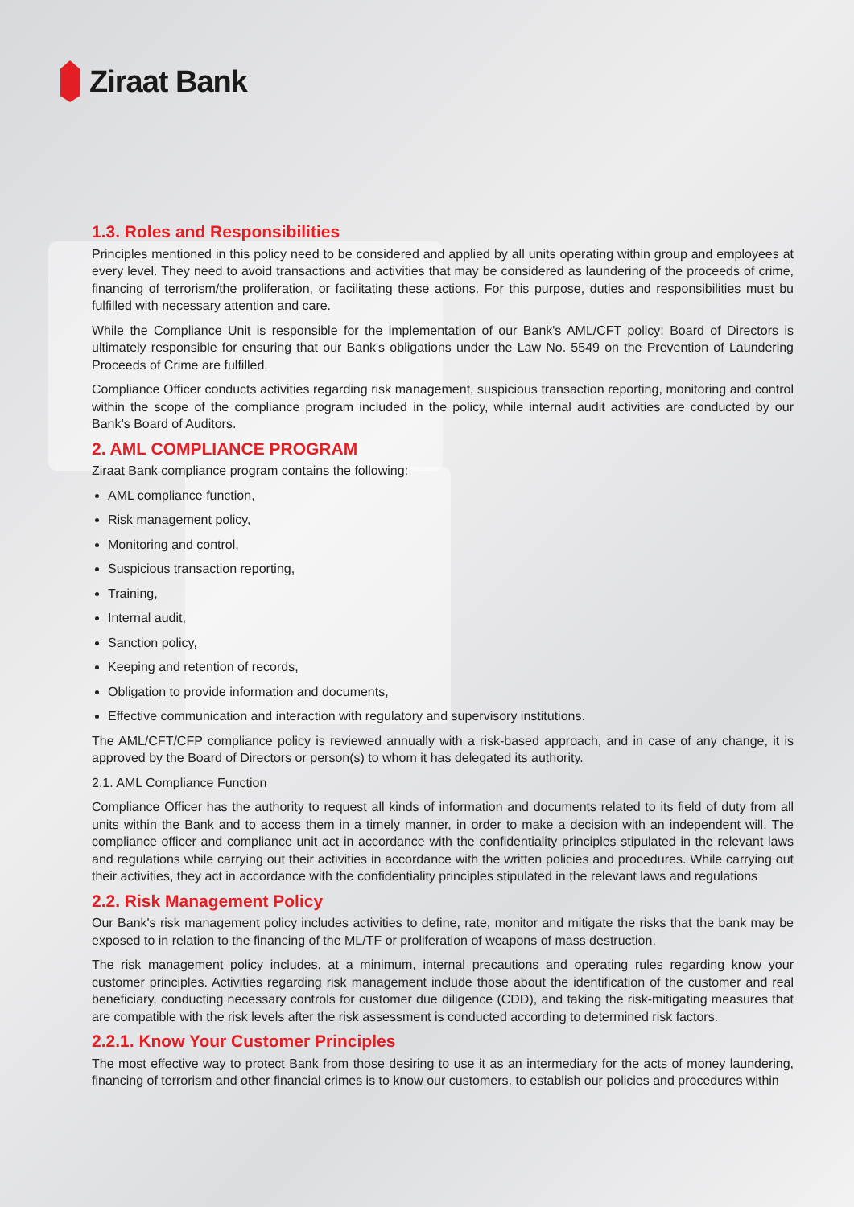Ziraat Bank
1.3. Roles and Responsibilities
Principles mentioned in this policy need to be considered and applied by all units operating within group and employees at every level. They need to avoid transactions and activities that may be considered as laundering of the proceeds of crime, financing of terrorism/the proliferation, or facilitating these actions. For this purpose, duties and responsibilities must bu fulfilled with necessary attention and care.
While the Compliance Unit is responsible for the implementation of our Bank's AML/CFT policy; Board of Directors is ultimately responsible for ensuring that our Bank's obligations under the Law No. 5549 on the Prevention of Laundering Proceeds of Crime are fulfilled.
Compliance Officer conducts activities regarding risk management, suspicious transaction reporting, monitoring and control within the scope of the compliance program included in the policy, while internal audit activities are conducted by our Bank’s Board of Auditors.
2. AML COMPLIANCE PROGRAM
Ziraat Bank compliance program contains the following:
AML compliance function,
Risk management policy,
Monitoring and control,
Suspicious transaction reporting,
Training,
Internal audit,
Sanction policy,
Keeping and retention of records,
Obligation to provide information and documents,
Effective communication and interaction with regulatory and supervisory institutions.
The AML/CFT/CFP compliance policy is reviewed annually with a risk-based approach, and in case of any change, it is approved by the Board of Directors or person(s) to whom it has delegated its authority.
2.1. AML Compliance Function
Compliance Officer has the authority to request all kinds of information and documents related to its field of duty from all units within the Bank and to access them in a timely manner, in order to make a decision with an independent will. The compliance officer and compliance unit act in accordance with the confidentiality principles stipulated in the relevant laws and regulations while carrying out their activities in accordance with the written policies and procedures. While carrying out their activities, they act in accordance with the confidentiality principles stipulated in the relevant laws and regulations
2.2. Risk Management Policy
Our Bank's risk management policy includes activities to define, rate, monitor and mitigate the risks that the bank may be exposed to in relation to the financing of the ML/TF or proliferation of weapons of mass destruction.
The risk management policy includes, at a minimum, internal precautions and operating rules regarding know your customer principles. Activities regarding risk management include those about the identification of the customer and real beneficiary, conducting necessary controls for customer due diligence (CDD), and taking the risk-mitigating measures that are compatible with the risk levels after the risk assessment is conducted according to determined risk factors.
2.2.1. Know Your Customer Principles
The most effective way to protect Bank from those desiring to use it as an intermediary for the acts of money laundering, financing of terrorism and other financial crimes is to know our customers, to establish our policies and procedures within